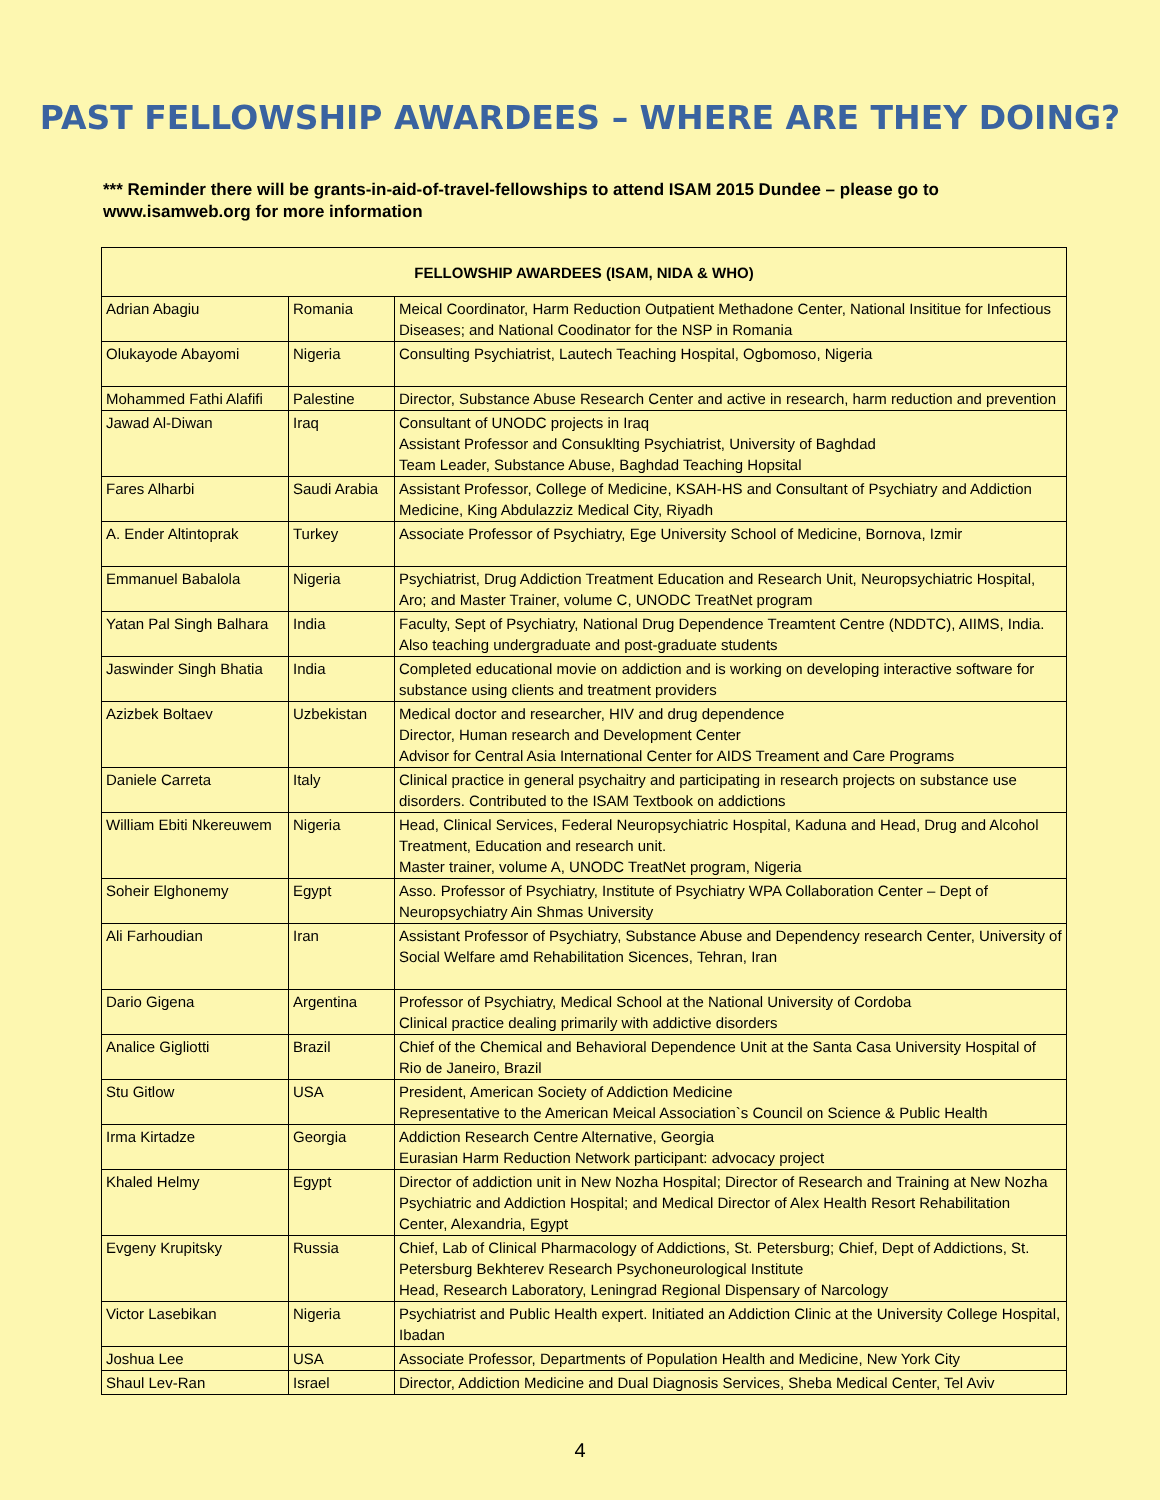PAST FELLOWSHIP AWARDEES – WHERE ARE THEY DOING?
*** Reminder there will be grants-in-aid-of-travel-fellowships to attend ISAM 2015 Dundee – please go to www.isamweb.org for more information
| FELLOWSHIP AWARDEES (ISAM, NIDA & WHO) | | |
| --- | --- | --- |
| Adrian Abagiu | Romania | Meical Coordinator, Harm Reduction Outpatient Methadone Center, National Insititue for Infectious Diseases; and National Coodinator for the NSP in Romania |
| Olukayode Abayomi | Nigeria | Consulting Psychiatrist, Lautech Teaching Hospital, Ogbomoso, Nigeria |
| Mohammed Fathi Alafifi | Palestine | Director, Substance Abuse Research Center and active in research, harm reduction and prevention |
| Jawad Al-Diwan | Iraq | Consultant of UNODC projects in Iraq Assistant Professor and Consuklting Psychiatrist, University of Baghdad Team Leader, Substance Abuse, Baghdad Teaching Hopsital |
| Fares Alharbi | Saudi Arabia | Assistant Professor, College of Medicine, KSAH-HS and Consultant of Psychiatry and Addiction Medicine, King Abdulazziz Medical City, Riyadh |
| A. Ender Altintoprak | Turkey | Associate Professor of Psychiatry, Ege University School of Medicine, Bornova, Izmir |
| Emmanuel Babalola | Nigeria | Psychiatrist, Drug Addiction Treatment Education and Research Unit, Neuropsychiatric Hospital, Aro; and Master Trainer, volume C, UNODC TreatNet program |
| Yatan Pal Singh Balhara | India | Faculty, Sept of Psychiatry, National Drug Dependence Treamtent Centre (NDDTC), AIIMS, India. Also teaching undergraduate and post-graduate students |
| Jaswinder Singh Bhatia | India | Completed educational movie on addiction and is working on developing interactive software for substance using clients and treatment providers |
| Azizbek Boltaev | Uzbekistan | Medical doctor and researcher, HIV and drug dependence Director, Human research and Development Center Advisor for Central Asia International Center for AIDS Treament and Care Programs |
| Daniele Carreta | Italy | Clinical practice in general psychaitry and participating in research projects on substance use disorders. Contributed to the ISAM Textbook on addictions |
| William Ebiti Nkereuwem | Nigeria | Head, Clinical Services, Federal Neuropsychiatric Hospital, Kaduna and Head, Drug and Alcohol Treatment, Education and research unit. Master trainer, volume A, UNODC TreatNet program, Nigeria |
| Soheir Elghonemy | Egypt | Asso. Professor of Psychiatry, Institute of Psychiatry WPA Collaboration Center – Dept of Neuropsychiatry Ain Shmas University |
| Ali Farhoudian | Iran | Assistant Professor of Psychiatry, Substance Abuse and Dependency research Center, University of Social Welfare amd Rehabilitation Sicences, Tehran, Iran |
| Dario Gigena | Argentina | Professor of Psychiatry, Medical School at the National University of Cordoba Clinical practice dealing primarily with addictive disorders |
| Analice Gigliotti | Brazil | Chief of the Chemical and Behavioral Dependence Unit at the Santa Casa University Hospital of Rio de Janeiro, Brazil |
| Stu Gitlow | USA | President, American Society of Addiction Medicine Representative to the American Meical Association`s Council on Science & Public Health |
| Irma Kirtadze | Georgia | Addiction Research Centre Alternative, Georgia Eurasian Harm Reduction Network participant: advocacy project |
| Khaled Helmy | Egypt | Director of addiction unit in New Nozha Hospital; Director of Research and Training at New Nozha Psychiatric and Addiction Hospital; and Medical Director of Alex Health Resort Rehabilitation Center, Alexandria, Egypt |
| Evgeny Krupitsky | Russia | Chief, Lab of Clinical Pharmacology of Addictions, St. Petersburg; Chief, Dept of Addictions, St. Petersburg Bekhterev Research Psychoneurological Institute Head, Research Laboratory, Leningrad Regional Dispensary of Narcology |
| Victor Lasebikan | Nigeria | Psychiatrist and Public Health expert. Initiated an Addiction Clinic at the University College Hospital, Ibadan |
| Joshua Lee | USA | Associate Professor, Departments of Population Health and Medicine, New York City |
| Shaul Lev-Ran | Israel | Director, Addiction Medicine and Dual Diagnosis Services, Sheba Medical Center, Tel Aviv |
4